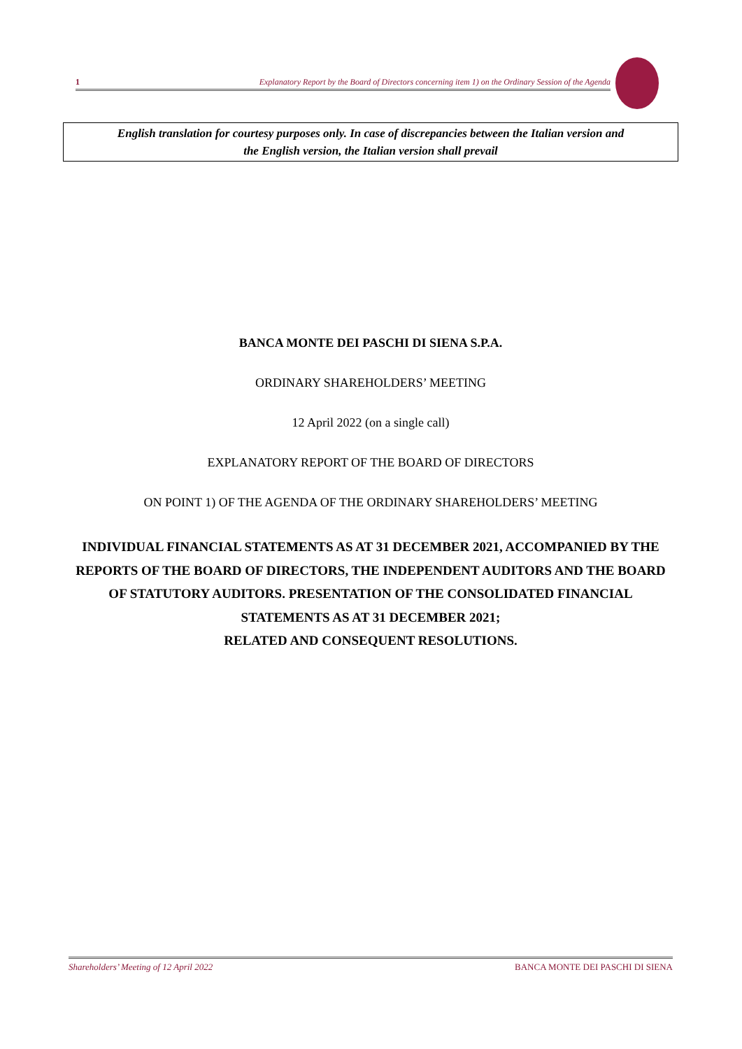1 Explanatory Report by the Board of Directors concerning item 1) on the Ordinary Session of the Agenda
English translation for courtesy purposes only. In case of discrepancies between the Italian version and
the English version, the Italian version shall prevail
BANCA MONTE DEI PASCHI DI SIENA S.P.A.
ORDINARY SHAREHOLDERS’ MEETING
12 April 2022 (on a single call)
EXPLANATORY REPORT OF THE BOARD OF DIRECTORS
ON POINT 1) OF THE AGENDA OF THE ORDINARY SHAREHOLDERS’ MEETING
INDIVIDUAL FINANCIAL STATEMENTS AS AT 31 DECEMBER 2021, ACCOMPANIED BY THE REPORTS OF THE BOARD OF DIRECTORS, THE INDEPENDENT AUDITORS AND THE BOARD OF STATUTORY AUDITORS. PRESENTATION OF THE CONSOLIDATED FINANCIAL STATEMENTS AS AT 31 DECEMBER 2021;
RELATED AND CONSEQUENT RESOLUTIONS.
Shareholders’ Meeting of 12 April 2022 BANCA MONTE DEI PASCHI DI SIENA